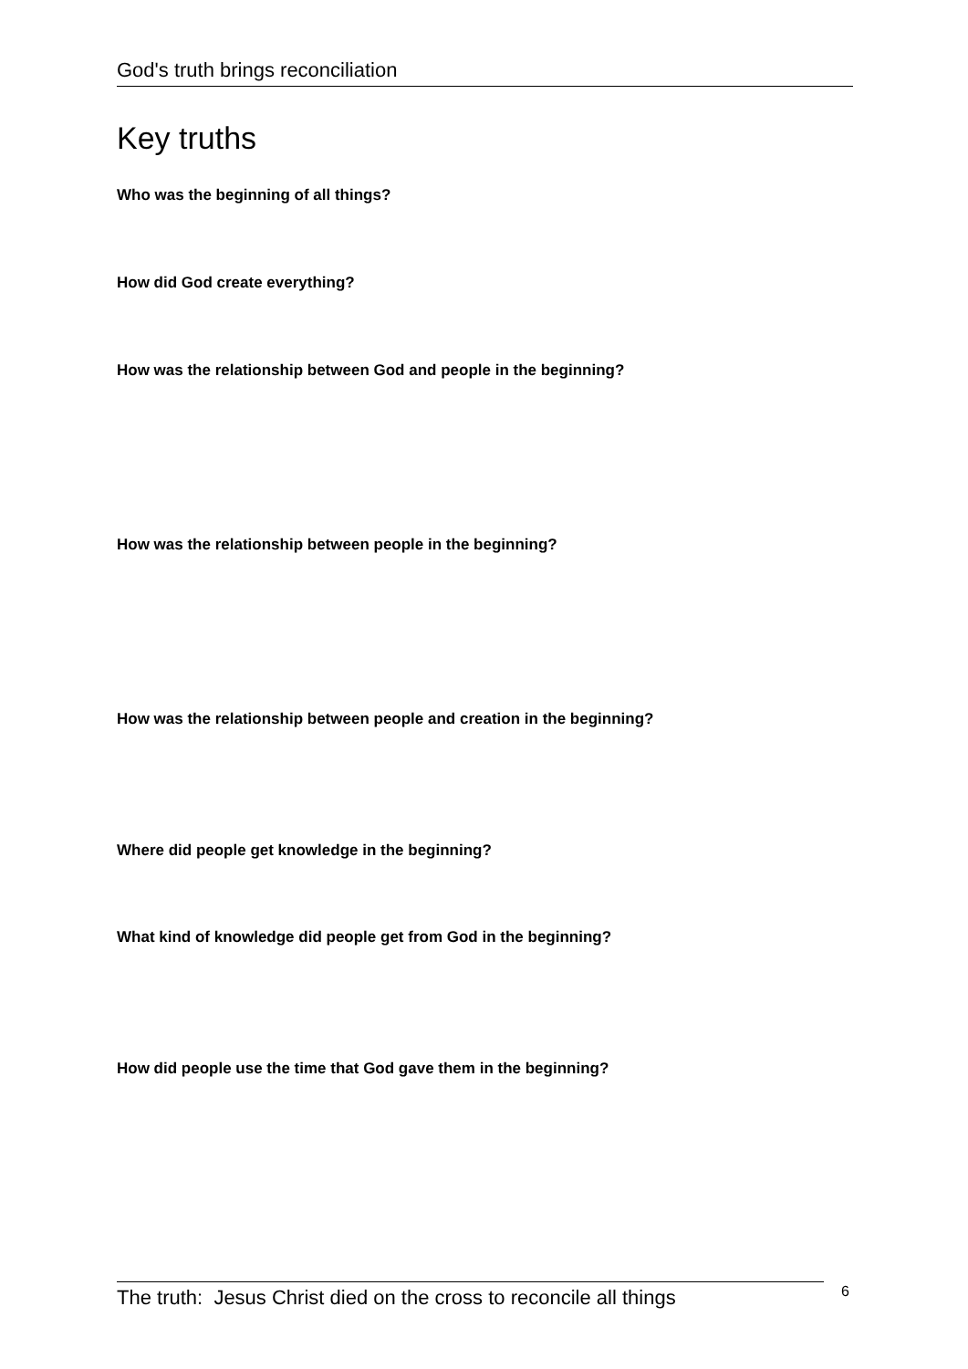God's truth brings reconciliation
Key truths
Who was the beginning of all things?
How did God create everything?
How was the relationship between God and people in the beginning?
How was the relationship between people in the beginning?
How was the relationship between people and creation in the beginning?
Where did people get knowledge in the beginning?
What kind of knowledge did people get from God in the beginning?
How did people use the time that God gave them in the beginning?
The truth: Jesus Christ died on the cross to reconcile all things
6